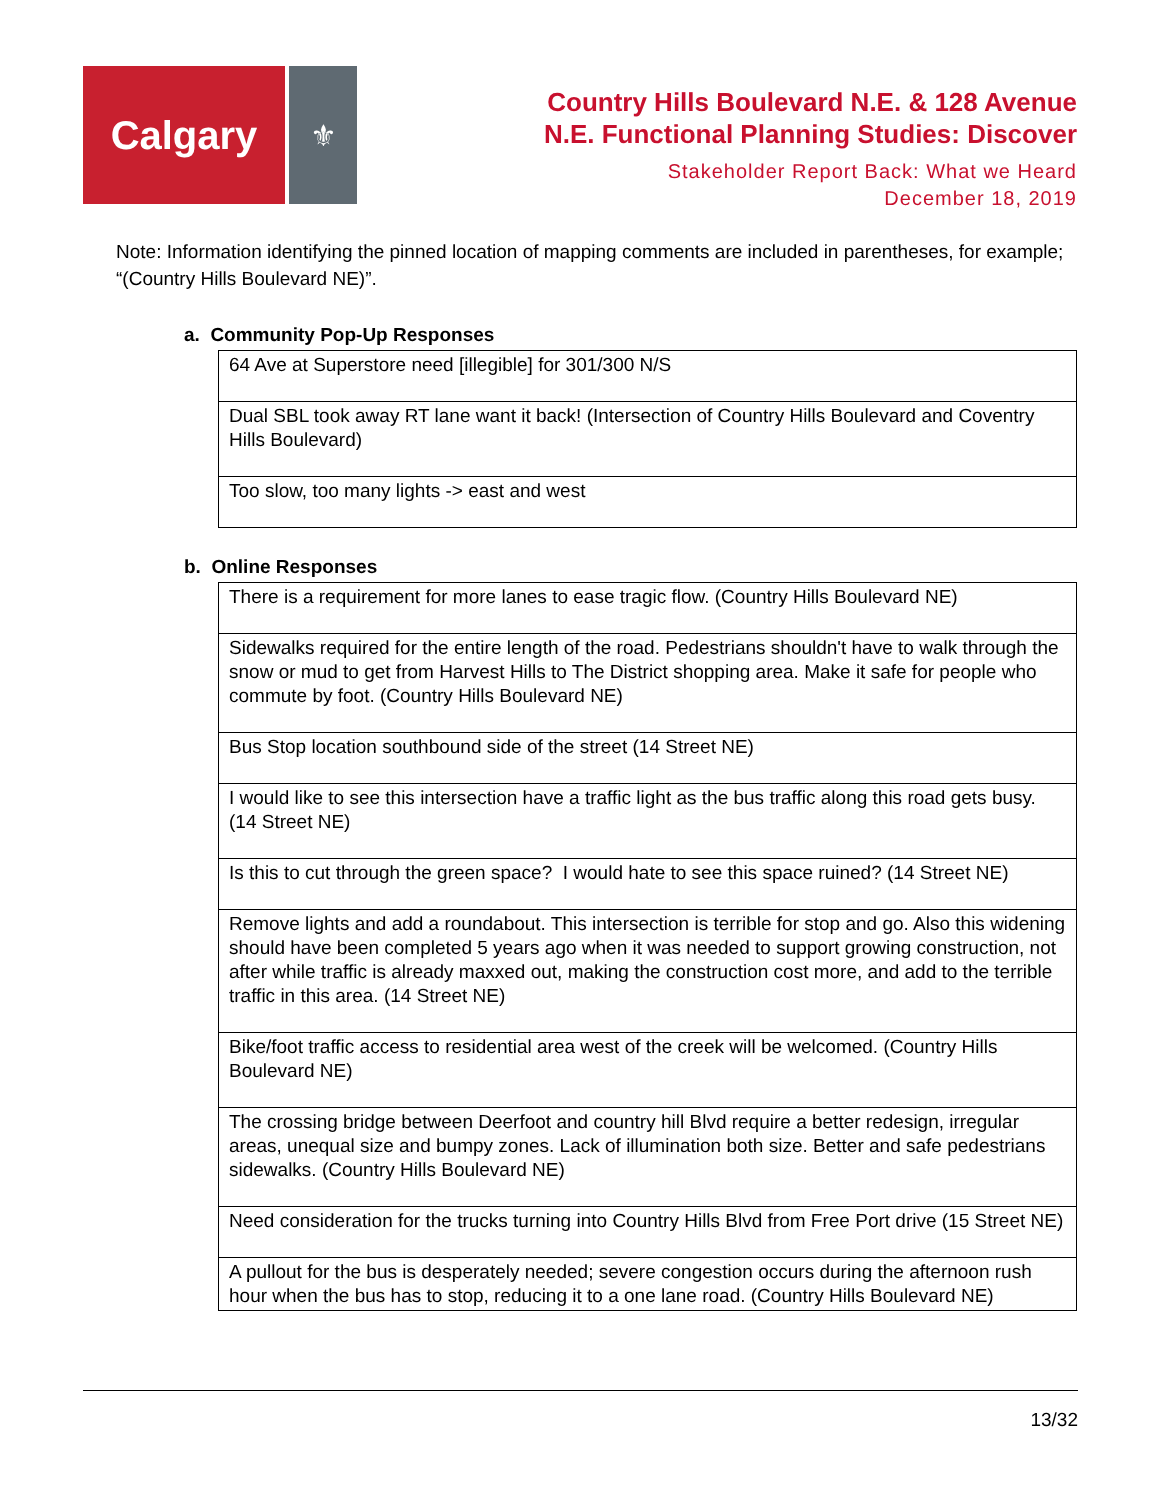Calgary
⚜
Country Hills Boulevard N.E. & 128 Avenue
N.E. Functional Planning Studies: Discover
Stakeholder Report Back: What we Heard
December 18, 2019
Note: Information identifying the pinned location of mapping comments are included in parentheses, for example; “(Country Hills Boulevard NE)”.
a. Community Pop-Up Responses
| 64 Ave at Superstore need [illegible] for 301/300 N/S |
| Dual SBL took away RT lane want it back! (Intersection of Country Hills Boulevard and Coventry Hills Boulevard) |
| Too slow, too many lights -> east and west |
b. Online Responses
| There is a requirement for more lanes to ease tragic flow. (Country Hills Boulevard NE) |
| Sidewalks required for the entire length of the road. Pedestrians shouldn't have to walk through the snow or mud to get from Harvest Hills to The District shopping area. Make it safe for people who commute by foot. (Country Hills Boulevard NE) |
| Bus Stop location southbound side of the street (14 Street NE) |
| I would like to see this intersection have a traffic light as the bus traffic along this road gets busy. (14 Street NE) |
| Is this to cut through the green space? I would hate to see this space ruined? (14 Street NE) |
| Remove lights and add a roundabout. This intersection is terrible for stop and go. Also this widening should have been completed 5 years ago when it was needed to support growing construction, not after while traffic is already maxxed out, making the construction cost more, and add to the terrible traffic in this area. (14 Street NE) |
| Bike/foot traffic access to residential area west of the creek will be welcomed. (Country Hills Boulevard NE) |
| The crossing bridge between Deerfoot and country hill Blvd require a better redesign, irregular areas, unequal size and bumpy zones. Lack of illumination both size. Better and safe pedestrians sidewalks. (Country Hills Boulevard NE) |
| Need consideration for the trucks turning into Country Hills Blvd from Free Port drive (15 Street NE) |
| A pullout for the bus is desperately needed; severe congestion occurs during the afternoon rush hour when the bus has to stop, reducing it to a one lane road. (Country Hills Boulevard NE) |
13/32